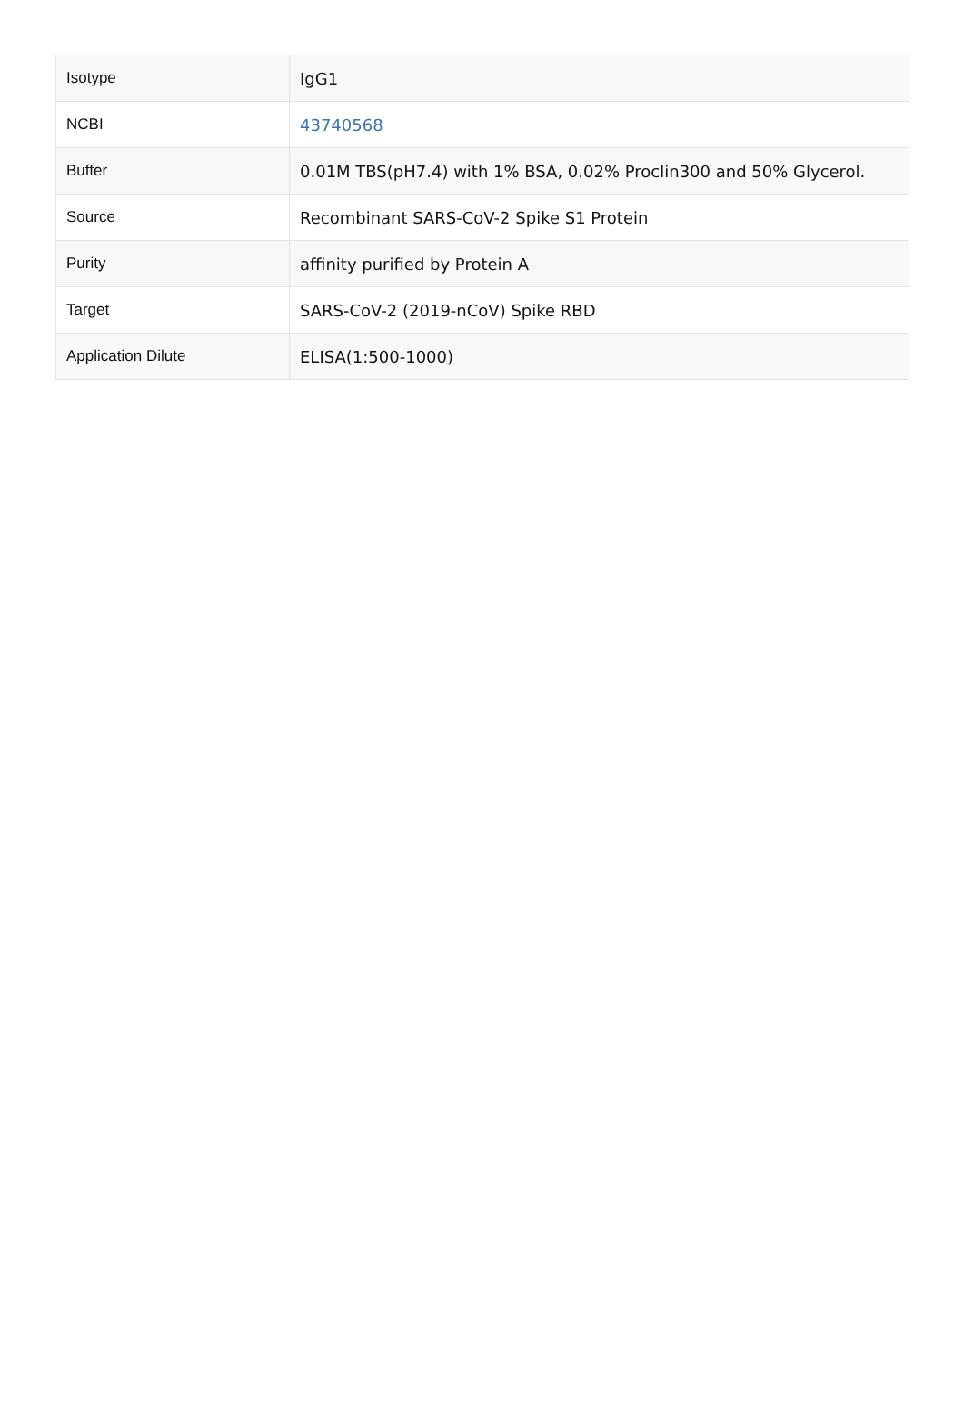| Isotype | IgG1 |
| NCBI | 43740568 |
| Buffer | 0.01M TBS(pH7.4) with 1% BSA, 0.02% Proclin300 and 50% Glycerol. |
| Source | Recombinant SARS-CoV-2 Spike S1 Protein |
| Purity | affinity purified by Protein A |
| Target | SARS-CoV-2 (2019-nCoV) Spike RBD |
| Application Dilute | ELISA(1:500-1000) |